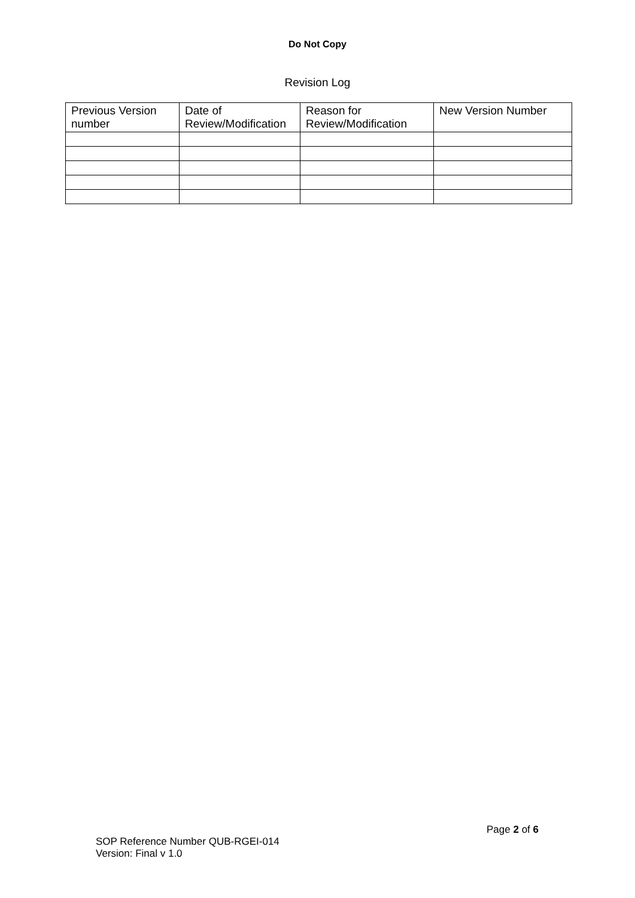Do Not Copy
Revision Log
| Previous Version number | Date of Review/Modification | Reason for Review/Modification | New Version Number |
Page 2 of 6
SOP Reference Number QUB-RGEI-014
Version: Final v 1.0